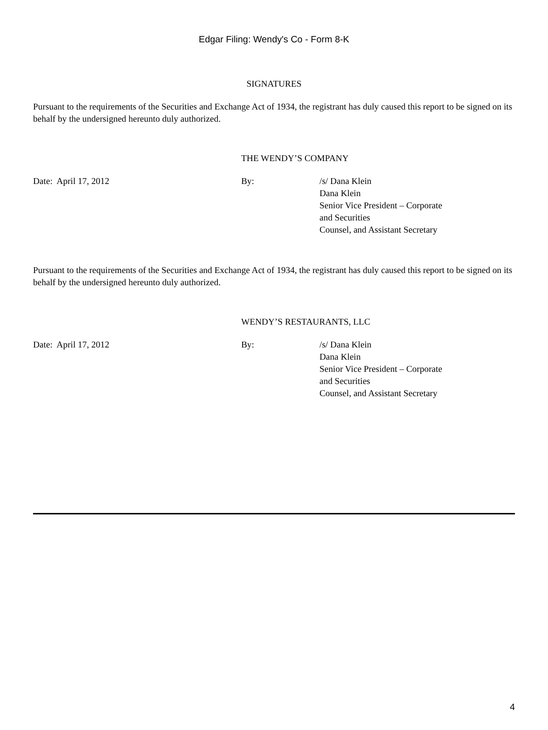Edgar Filing: Wendy's Co - Form 8-K
SIGNATURES
Pursuant to the requirements of the Securities and Exchange Act of 1934, the registrant has duly caused this report to be signed on its behalf by the undersigned hereunto duly authorized.
THE WENDY’S COMPANY
Date: April 17, 2012 By: /s/ Dana Klein
Dana Klein
Senior Vice President – Corporate
and Securities
Counsel, and Assistant Secretary
Pursuant to the requirements of the Securities and Exchange Act of 1934, the registrant has duly caused this report to be signed on its behalf by the undersigned hereunto duly authorized.
WENDY’S RESTAURANTS, LLC
Date: April 17, 2012 By: /s/ Dana Klein
Dana Klein
Senior Vice President – Corporate
and Securities
Counsel, and Assistant Secretary
4